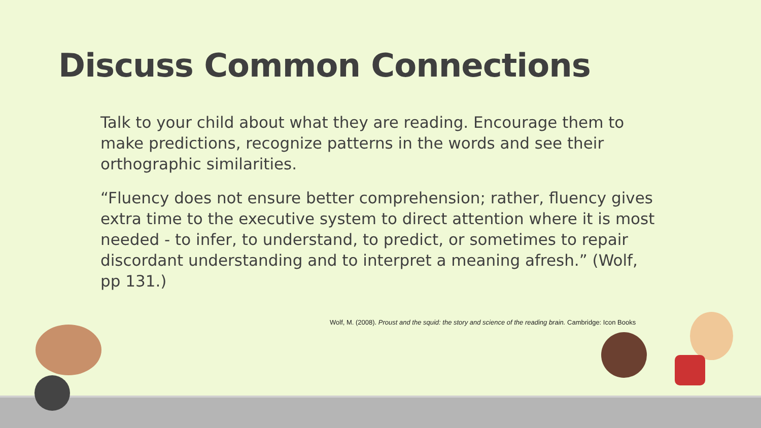Discuss Common Connections
Talk to your child about what they are reading. Encourage them to make predictions, recognize patterns in the words and see their orthographic similarities.
“Fluency does not ensure better comprehension; rather, fluency gives extra time to the executive system to direct attention where it is most needed - to infer, to understand, to predict, or sometimes to repair discordant understanding and to interpret a meaning afresh.” (Wolf, pp 131.)
Wolf, M. (2008). Proust and the squid: the story and science of the reading brain. Cambridge: Icon Books